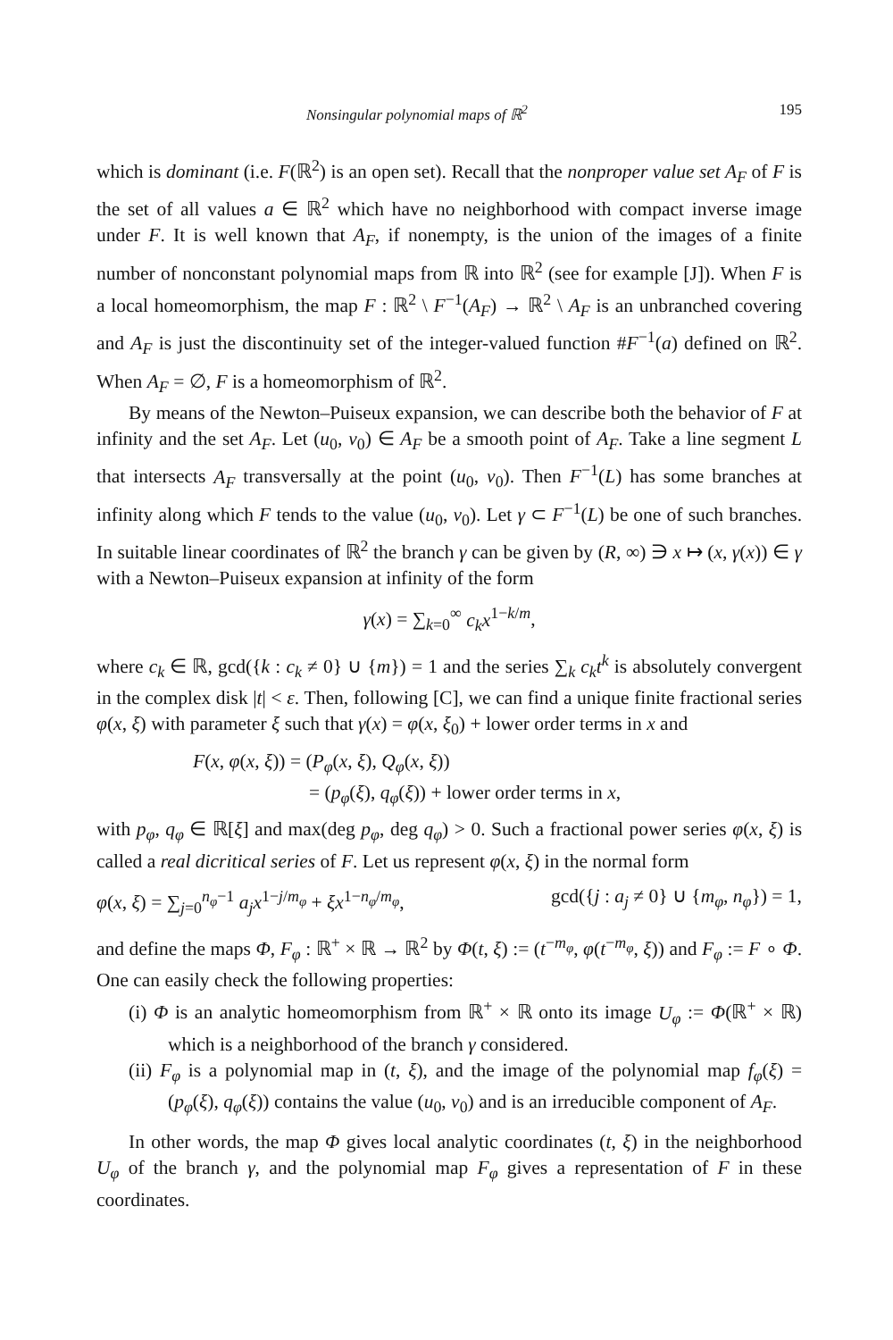Nonsingular polynomial maps of ℝ<sup>2</sup> 195
which is dominant (i.e. F(ℝ<sup>2</sup>) is an open set). Recall that the nonproper value set A<sub>F</sub> of F is the set of all values a ∈ ℝ<sup>2</sup> which have no neighborhood with compact inverse image under F. It is well known that A<sub>F</sub>, if nonempty, is the union of the images of a finite number of nonconstant polynomial maps from ℝ into ℝ<sup>2</sup> (see for example [J]). When F is a local homeomorphism, the map F : ℝ<sup>2</sup> \ F<sup>−1</sup>(A<sub>F</sub>) → ℝ<sup>2</sup> \ A<sub>F</sub> is an unbranched covering and A<sub>F</sub> is just the discontinuity set of the integer-valued function #F<sup>−1</sup>(a) defined on ℝ<sup>2</sup>. When A<sub>F</sub> = ∅, F is a homeomorphism of ℝ<sup>2</sup>.
By means of the Newton–Puiseux expansion, we can describe both the behavior of F at infinity and the set A<sub>F</sub>. Let (u<sub>0</sub>, v<sub>0</sub>) ∈ A<sub>F</sub> be a smooth point of A<sub>F</sub>. Take a line segment L that intersects A<sub>F</sub> transversally at the point (u<sub>0</sub>, v<sub>0</sub>). Then F<sup>−1</sup>(L) has some branches at infinity along which F tends to the value (u<sub>0</sub>, v<sub>0</sub>). Let γ ⊂ F<sup>−1</sup>(L) be one of such branches. In suitable linear coordinates of ℝ<sup>2</sup> the branch γ can be given by (R, ∞) ∋ x ↦ (x, γ(x)) ∈ γ with a Newton–Puiseux expansion at infinity of the form
γ(x) = ∑<sub>k=0</sub><sup>∞</sup> c<sub>k</sub>x<sup>1−k/m</sup>,
where c<sub>k</sub> ∈ ℝ, gcd({k : c<sub>k</sub> ≠ 0} ∪ {m}) = 1 and the series ∑<sub>k</sub> c<sub>k</sub>t<sup>k</sup> is absolutely convergent in the complex disk |t| < ε. Then, following [C], we can find a unique finite fractional series φ(x, ξ) with parameter ξ such that γ(x) = φ(x, ξ<sub>0</sub>) + lower order terms in x and
F(x, φ(x, ξ)) = (P<sub>φ</sub>(x, ξ), Q<sub>φ</sub>(x, ξ))
= (p<sub>φ</sub>(ξ), q<sub>φ</sub>(ξ)) + lower order terms in x,
with p<sub>φ</sub>, q<sub>φ</sub> ∈ ℝ[ξ] and max(deg p<sub>φ</sub>, deg q<sub>φ</sub>) > 0. Such a fractional power series φ(x, ξ) is called a real dicritical series of F. Let us represent φ(x, ξ) in the normal form
φ(x, ξ) = ∑<sub>j=0</sub><sup>n<sub>φ</sub>−1</sup> a<sub>j</sub>x<sup>1−j/m<sub>φ</sub></sup> + ξx<sup>1−n<sub>φ</sub>/m<sub>φ</sub></sup>, gcd({j : a<sub>j</sub> ≠ 0} ∪ {m<sub>φ</sub>, n<sub>φ</sub>}) = 1,
and define the maps Φ, F<sub>φ</sub> : ℝ<sup>+</sup> × ℝ → ℝ<sup>2</sup> by Φ(t, ξ) := (t<sup>−m<sub>φ</sub></sup>, φ(t<sup>−m<sub>φ</sub></sup>, ξ)) and F<sub>φ</sub> := F ∘ Φ. One can easily check the following properties:
(i) Φ is an analytic homeomorphism from ℝ<sup>+</sup> × ℝ onto its image U<sub>φ</sub> := Φ(ℝ<sup>+</sup> × ℝ) which is a neighborhood of the branch γ considered.
(ii) F<sub>φ</sub> is a polynomial map in (t, ξ), and the image of the polynomial map f<sub>φ</sub>(ξ) = (p<sub>φ</sub>(ξ), q<sub>φ</sub>(ξ)) contains the value (u<sub>0</sub>, v<sub>0</sub>) and is an irreducible component of A<sub>F</sub>.
In other words, the map Φ gives local analytic coordinates (t, ξ) in the neighborhood U<sub>φ</sub> of the branch γ, and the polynomial map F<sub>φ</sub> gives a representation of F in these coordinates.